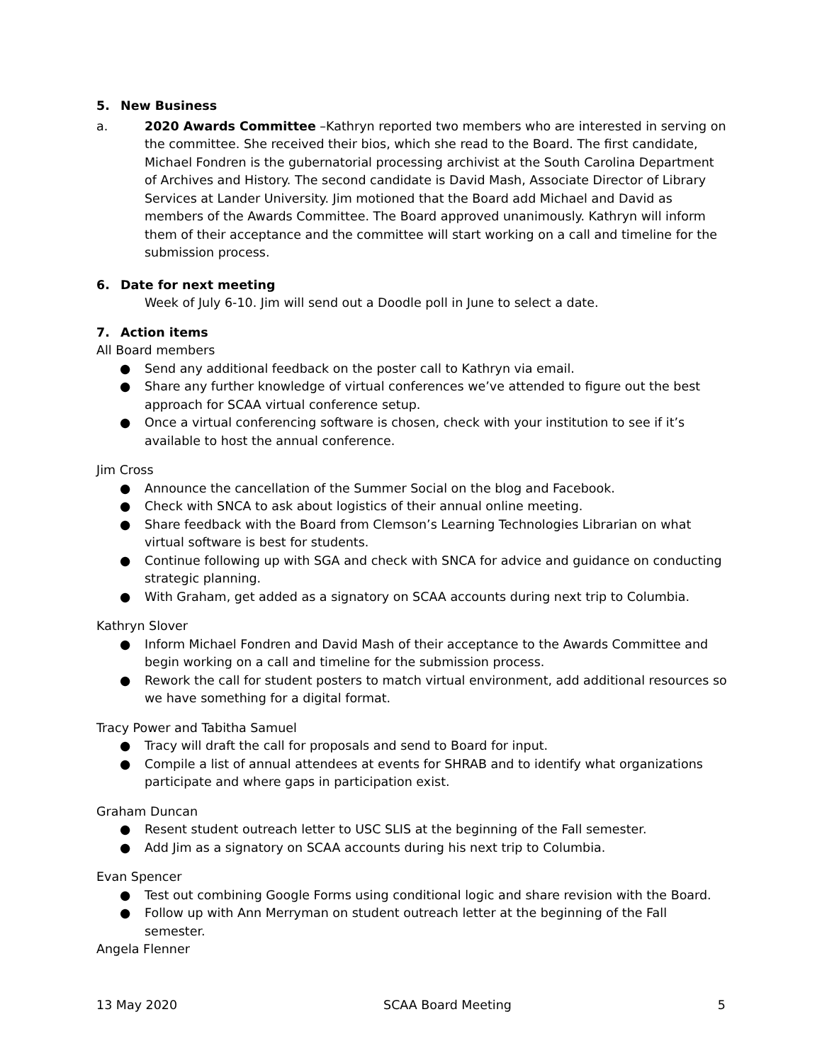5. New Business
a. 2020 Awards Committee –Kathryn reported two members who are interested in serving on the committee. She received their bios, which she read to the Board. The first candidate, Michael Fondren is the gubernatorial processing archivist at the South Carolina Department of Archives and History. The second candidate is David Mash, Associate Director of Library Services at Lander University. Jim motioned that the Board add Michael and David as members of the Awards Committee. The Board approved unanimously. Kathryn will inform them of their acceptance and the committee will start working on a call and timeline for the submission process.
6. Date for next meeting
Week of July 6-10. Jim will send out a Doodle poll in June to select a date.
7. Action items
All Board members
● Send any additional feedback on the poster call to Kathryn via email.
● Share any further knowledge of virtual conferences we’ve attended to figure out the best approach for SCAA virtual conference setup.
● Once a virtual conferencing software is chosen, check with your institution to see if it’s available to host the annual conference.
Jim Cross
● Announce the cancellation of the Summer Social on the blog and Facebook.
● Check with SNCA to ask about logistics of their annual online meeting.
● Share feedback with the Board from Clemson’s Learning Technologies Librarian on what virtual software is best for students.
● Continue following up with SGA and check with SNCA for advice and guidance on conducting strategic planning.
● With Graham, get added as a signatory on SCAA accounts during next trip to Columbia.
Kathryn Slover
● Inform Michael Fondren and David Mash of their acceptance to the Awards Committee and begin working on a call and timeline for the submission process.
● Rework the call for student posters to match virtual environment, add additional resources so we have something for a digital format.
Tracy Power and Tabitha Samuel
● Tracy will draft the call for proposals and send to Board for input.
● Compile a list of annual attendees at events for SHRAB and to identify what organizations participate and where gaps in participation exist.
Graham Duncan
● Resent student outreach letter to USC SLIS at the beginning of the Fall semester.
● Add Jim as a signatory on SCAA accounts during his next trip to Columbia.
Evan Spencer
● Test out combining Google Forms using conditional logic and share revision with the Board.
● Follow up with Ann Merryman on student outreach letter at the beginning of the Fall semester.
Angela Flenner
13 May 2020 SCAA Board Meeting 5